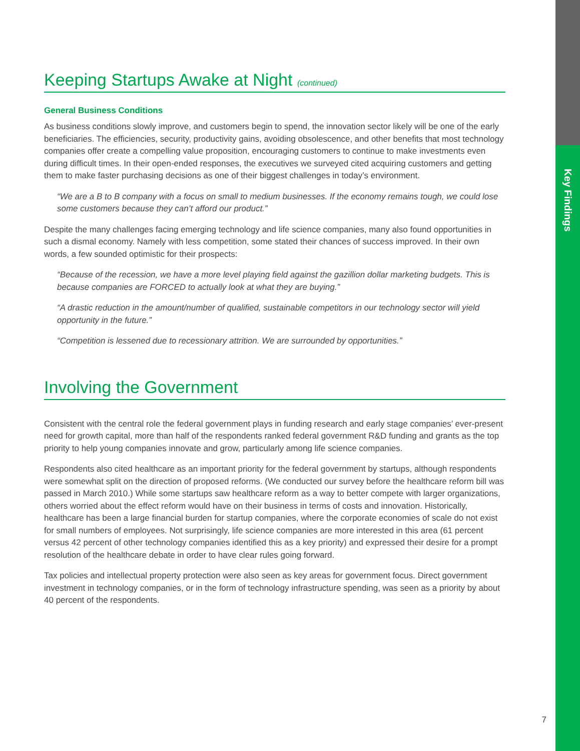Key Findings
Keeping Startups Awake at Night (continued)
General Business Conditions
As business conditions slowly improve, and customers begin to spend, the innovation sector likely will be one of the early beneficiaries. The efficiencies, security, productivity gains, avoiding obsolescence, and other benefits that most technology companies offer create a compelling value proposition, encouraging customers to continue to make investments even during difficult times. In their open-ended responses, the executives we surveyed cited acquiring customers and getting them to make faster purchasing decisions as one of their biggest challenges in today’s environment.
“We are a B to B company with a focus on small to medium businesses. If the economy remains tough, we could lose some customers because they can’t afford our product.”
Despite the many challenges facing emerging technology and life science companies, many also found opportunities in such a dismal economy. Namely with less competition, some stated their chances of success improved. In their own words, a few sounded optimistic for their prospects:
“Because of the recession, we have a more level playing field against the gazillion dollar marketing budgets. This is because companies are FORCED to actually look at what they are buying.”
“A drastic reduction in the amount/number of qualified, sustainable competitors in our technology sector will yield opportunity in the future.”
“Competition is lessened due to recessionary attrition. We are surrounded by opportunities.”
Involving the Government
Consistent with the central role the federal government plays in funding research and early stage companies’ ever-present need for growth capital, more than half of the respondents ranked federal government R&D funding and grants as the top priority to help young companies innovate and grow, particularly among life science companies.
Respondents also cited healthcare as an important priority for the federal government by startups, although respondents were somewhat split on the direction of proposed reforms. (We conducted our survey before the healthcare reform bill was passed in March 2010.) While some startups saw healthcare reform as a way to better compete with larger organizations, others worried about the effect reform would have on their business in terms of costs and innovation. Historically, healthcare has been a large financial burden for startup companies, where the corporate economies of scale do not exist for small numbers of employees. Not surprisingly, life science companies are more interested in this area (61 percent versus 42 percent of other technology companies identified this as a key priority) and expressed their desire for a prompt resolution of the healthcare debate in order to have clear rules going forward.
Tax policies and intellectual property protection were also seen as key areas for government focus. Direct government investment in technology companies, or in the form of technology infrastructure spending, was seen as a priority by about 40 percent of the respondents.
7